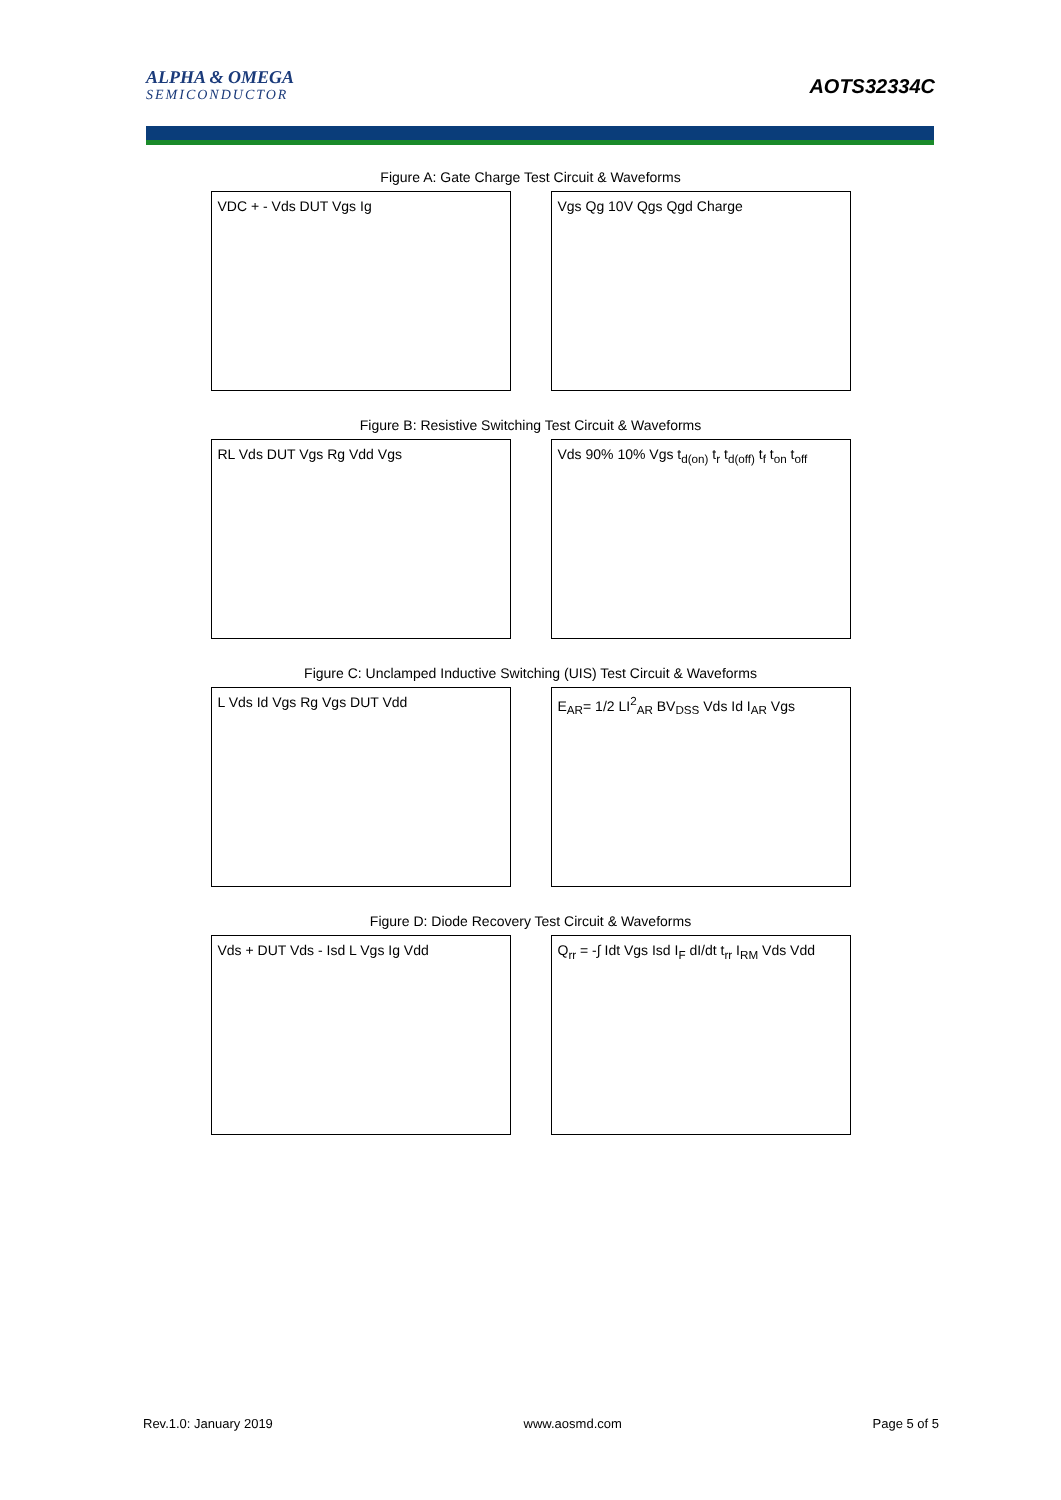ALPHA & OMEGA
SEMICONDUCTOR
AOTS32334C
Figure A: Gate Charge Test Circuit & Waveforms
VDC + - Vds DUT Vgs Ig Vgs Qg 10V Qgs Qgd Charge
Figure B: Resistive Switching Test Circuit & Waveforms
RL Vds DUT Vgs Rg Vdd Vgs Vds 90% 10% Vgs t<sub>d(on)</sub> t<sub>r</sub> t<sub>d(off)</sub> t<sub>f</sub> t<sub>on</sub> t<sub>off</sub>
Figure C: Unclamped Inductive Switching (UIS) Test Circuit & Waveforms
L Vds Id Vgs Rg Vgs DUT Vdd E<sub>AR</sub>= 1/2 LI<sup>2</sup><sub>AR</sub> BV<sub>DSS</sub> Vds Id I<sub>AR</sub> Vgs
Figure D: Diode Recovery Test Circuit & Waveforms
Vds + DUT Vds - Isd L Vgs Ig Vdd Q<sub>rr</sub> = -∫ Idt Vgs Isd I<sub>F</sub> dI/dt t<sub>rr</sub> I<sub>RM</sub> Vds Vdd
Rev.1.0: January 2019 www.aosmd.com Page 5 of 5